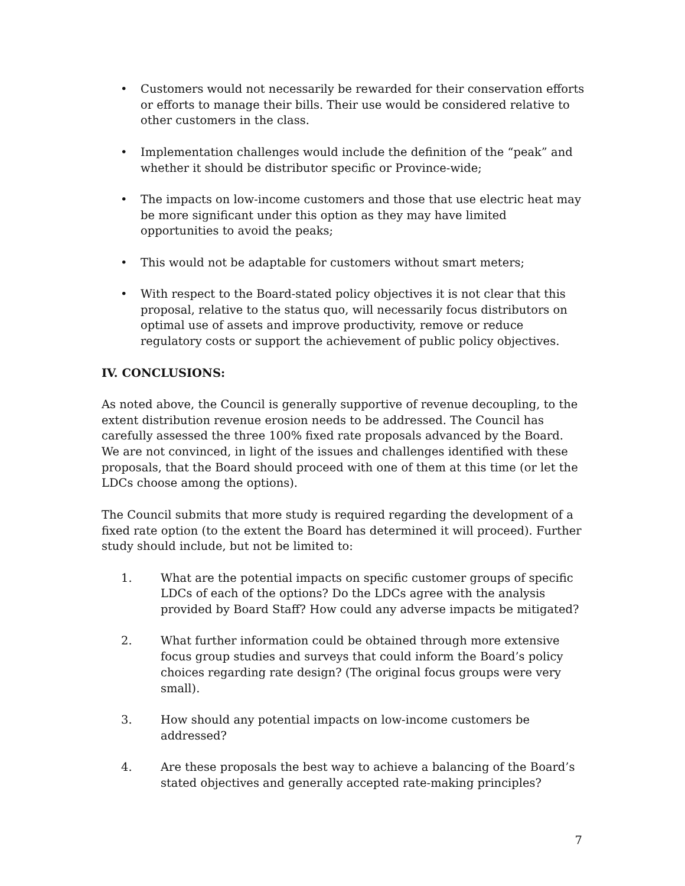• Customers would not necessarily be rewarded for their conservation efforts or efforts to manage their bills. Their use would be considered relative to other customers in the class.
• Implementation challenges would include the definition of the “peak” and whether it should be distributor specific or Province-wide;
• The impacts on low-income customers and those that use electric heat may be more significant under this option as they may have limited opportunities to avoid the peaks;
• This would not be adaptable for customers without smart meters;
• With respect to the Board-stated policy objectives it is not clear that this proposal, relative to the status quo, will necessarily focus distributors on optimal use of assets and improve productivity, remove or reduce regulatory costs or support the achievement of public policy objectives.
IV. CONCLUSIONS:
As noted above, the Council is generally supportive of revenue decoupling, to the extent distribution revenue erosion needs to be addressed. The Council has carefully assessed the three 100% fixed rate proposals advanced by the Board. We are not convinced, in light of the issues and challenges identified with these proposals, that the Board should proceed with one of them at this time (or let the LDCs choose among the options).
The Council submits that more study is required regarding the development of a fixed rate option (to the extent the Board has determined it will proceed). Further study should include, but not be limited to:
1. What are the potential impacts on specific customer groups of specific LDCs of each of the options? Do the LDCs agree with the analysis provided by Board Staff? How could any adverse impacts be mitigated?
2. What further information could be obtained through more extensive focus group studies and surveys that could inform the Board’s policy choices regarding rate design? (The original focus groups were very small).
3. How should any potential impacts on low-income customers be addressed?
4. Are these proposals the best way to achieve a balancing of the Board’s stated objectives and generally accepted rate-making principles?
7